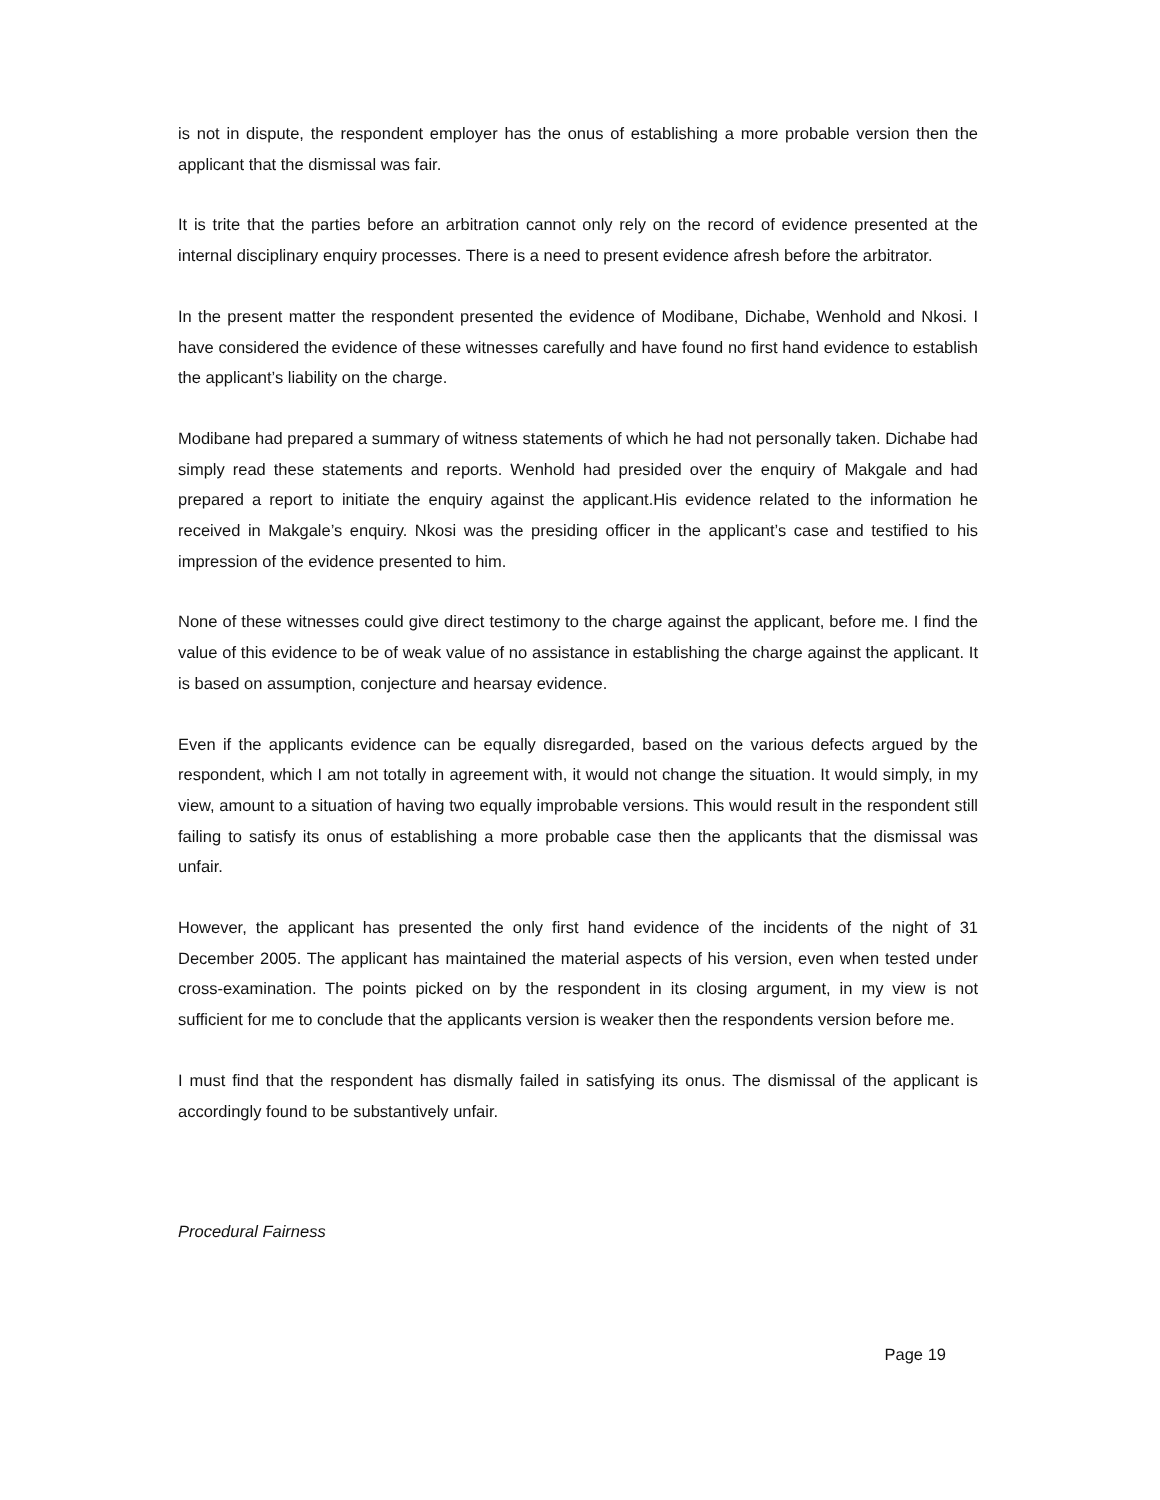is not in dispute, the respondent employer has the onus of establishing a more probable version then the applicant that the dismissal was fair.
It is trite that the parties before an arbitration cannot only rely on the record of evidence presented at the internal disciplinary enquiry processes. There is a need to present evidence afresh before the arbitrator.
In the present matter the respondent presented the evidence of Modibane, Dichabe, Wenhold and Nkosi. I have considered the evidence of these witnesses carefully and have found no first hand evidence to establish the applicant’s liability on the charge.
Modibane had prepared a summary of witness statements of which he had not personally taken. Dichabe had simply read these statements and reports. Wenhold had presided over the enquiry of Makgale and had prepared a report to initiate the enquiry against the applicant.His evidence related to the information he received in Makgale’s enquiry. Nkosi was the presiding officer in the applicant’s case and testified to his impression of the evidence presented to him.
None of these witnesses could give direct testimony to the charge against the applicant, before me. I find the value of this evidence to be of weak value of no assistance in establishing the charge against the applicant. It is based on assumption, conjecture and hearsay evidence.
Even if the applicants evidence can be equally disregarded, based on the various defects argued by the respondent, which I am not totally in agreement with, it would not change the situation. It would simply, in my view, amount to a situation of having two equally improbable versions. This would result in the respondent still failing to satisfy its onus of establishing a more probable case then the applicants that the dismissal was unfair.
However, the applicant has presented the only first hand evidence of the incidents of the night of 31 December 2005. The applicant has maintained the material aspects of his version, even when tested under cross-examination. The points picked on by the respondent in its closing argument, in my view is not sufficient for me to conclude that the applicants version is weaker then the respondents version before me.
I must find that the respondent has dismally failed in satisfying its onus. The dismissal of the applicant is accordingly found to be substantively unfair.
Procedural Fairness
Page 19